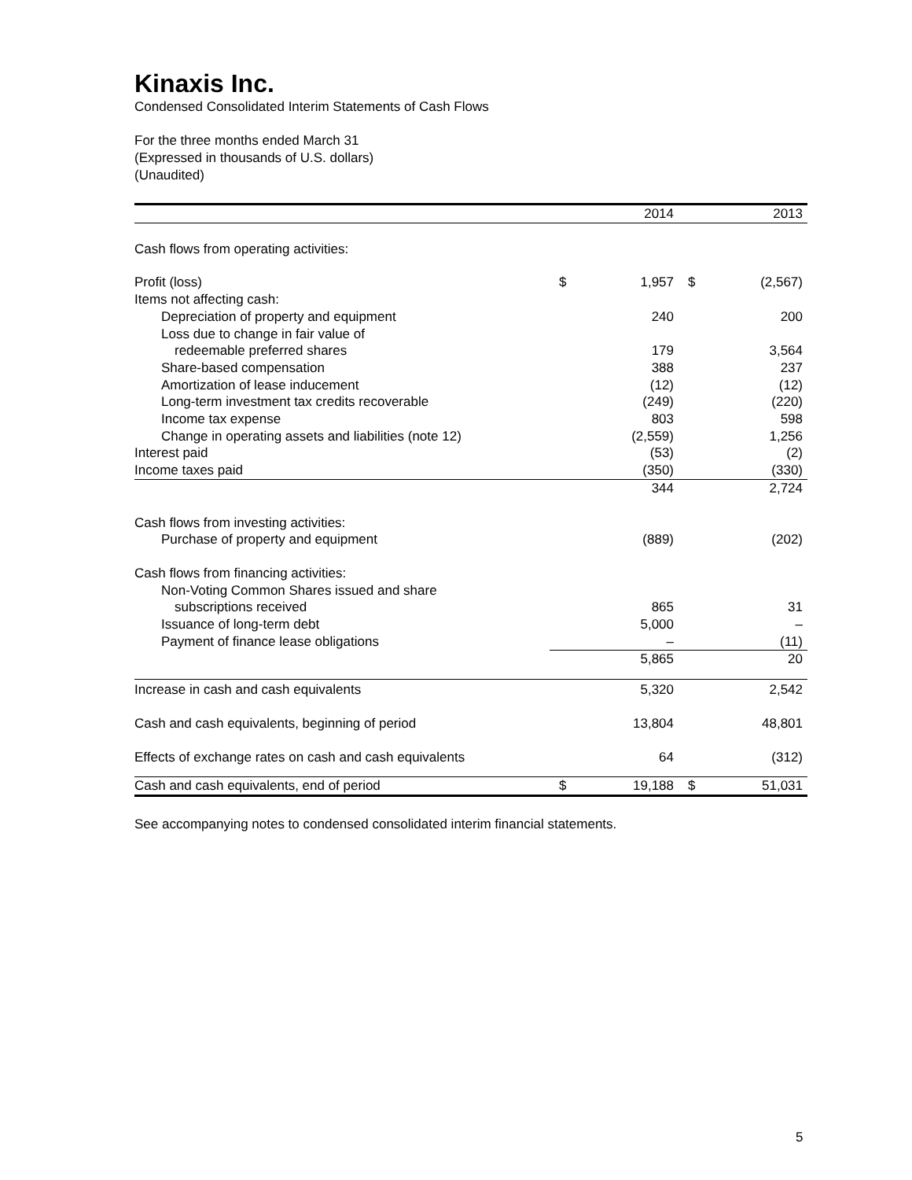Kinaxis Inc.
Condensed Consolidated Interim Statements of Cash Flows
For the three months ended March 31
(Expressed in thousands of U.S. dollars)
(Unaudited)
| | | 2014 | | 2013 |
| Cash flows from operating activities: | | | | |
| Profit (loss) | $ | 1,957 | $ | (2,567) |
| Items not affecting cash: | | | | |
| Depreciation of property and equipment | | 240 | | 200 |
| Loss due to change in fair value of | | | | |
| redeemable preferred shares | | 179 | | 3,564 |
| Share-based compensation | | 388 | | 237 |
| Amortization of lease inducement | | (12) | | (12) |
| Long-term investment tax credits recoverable | | (249) | | (220) |
| Income tax expense | | 803 | | 598 |
| Change in operating assets and liabilities (note 12) | | (2,559) | | 1,256 |
| Interest paid | | (53) | | (2) |
| Income taxes paid | | (350) | | (330) |
| | | 344 | | 2,724 |
| Cash flows from investing activities: | | | | |
| Purchase of property and equipment | | (889) | | (202) |
| Cash flows from financing activities: | | | | |
| Non-Voting Common Shares issued and share | | | | |
| subscriptions received | | 865 | | 31 |
| Issuance of long-term debt | | 5,000 | | – |
| Payment of finance lease obligations | | – | | (11) |
| | | 5,865 | | 20 |
| Increase in cash and cash equivalents | | 5,320 | | 2,542 |
| Cash and cash equivalents, beginning of period | | 13,804 | | 48,801 |
| Effects of exchange rates on cash and cash equivalents | | 64 | | (312) |
| Cash and cash equivalents, end of period | $ | 19,188 | $ | 51,031 |
See accompanying notes to condensed consolidated interim financial statements.
5